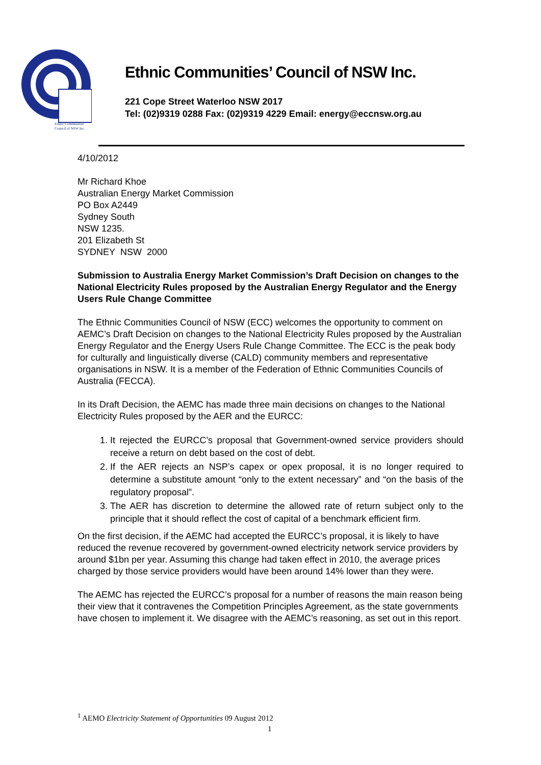Ethnic Communities'
Council of NSW Inc.
Ethnic Communities’ Council of NSW Inc.
221 Cope Street Waterloo NSW 2017
Tel: (02)9319 0288 Fax: (02)9319 4229 Email: energy@eccnsw.org.au
4/10/2012
Mr Richard Khoe
Australian Energy Market Commission
PO Box A2449
Sydney South
NSW 1235.
201 Elizabeth St
SYDNEY NSW 2000
Submission to Australia Energy Market Commission’s Draft Decision on changes to the National Electricity Rules proposed by the Australian Energy Regulator and the Energy Users Rule Change Committee
The Ethnic Communities Council of NSW (ECC) welcomes the opportunity to comment on AEMC’s Draft Decision on changes to the National Electricity Rules proposed by the Australian Energy Regulator and the Energy Users Rule Change Committee. The ECC is the peak body for culturally and linguistically diverse (CALD) community members and representative organisations in NSW. It is a member of the Federation of Ethnic Communities Councils of Australia (FECCA).
In its Draft Decision, the AEMC has made three main decisions on changes to the National Electricity Rules proposed by the AER and the EURCC:
1. It rejected the EURCC’s proposal that Government-owned service providers should receive a return on debt based on the cost of debt.
2. If the AER rejects an NSP’s capex or opex proposal, it is no longer required to determine a substitute amount “only to the extent necessary” and “on the basis of the regulatory proposal”.
3. The AER has discretion to determine the allowed rate of return subject only to the principle that it should reflect the cost of capital of a benchmark efficient firm.
On the first decision, if the AEMC had accepted the EURCC’s proposal, it is likely to have reduced the revenue recovered by government-owned electricity network service providers by around $1bn per year. Assuming this change had taken effect in 2010, the average prices charged by those service providers would have been around 14% lower than they were.
The AEMC has rejected the EURCC’s proposal for a number of reasons the main reason being their view that it contravenes the Competition Principles Agreement, as the state governments have chosen to implement it. We disagree with the AEMC’s reasoning, as set out in this report.
<sup>1</sup> AEMO Electricity Statement of Opportunities 09 August 2012
1